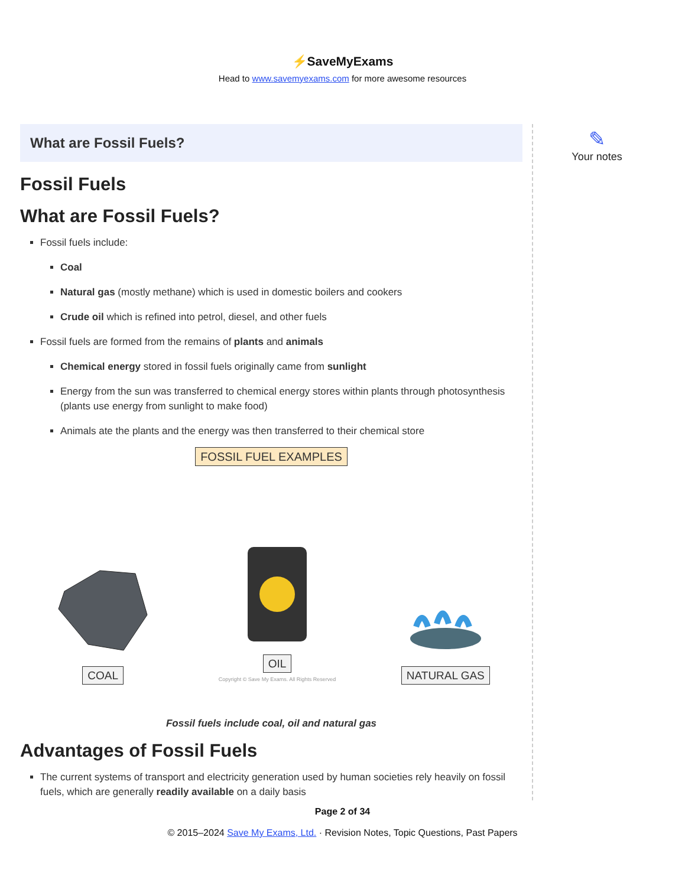⚡SaveMyExams
Head to www.savemyexams.com for more awesome resources
What are Fossil Fuels?
Fossil Fuels
What are Fossil Fuels?
Fossil fuels include:
Coal
Natural gas (mostly methane) which is used in domestic boilers and cookers
Crude oil which is refined into petrol, diesel, and other fuels
Fossil fuels are formed from the remains of plants and animals
Chemical energy stored in fossil fuels originally came from sunlight
Energy from the sun was transferred to chemical energy stores within plants through photosynthesis (plants use energy from sunlight to make food)
Animals ate the plants and the energy was then transferred to their chemical store
FOSSIL FUEL EXAMPLES
COAL
OIL
Copyright © Save My Exams. All Rights Reserved
NATURAL GAS
Fossil fuels include coal, oil and natural gas
Advantages of Fossil Fuels
The current systems of transport and electricity generation used by human societies rely heavily on fossil fuels, which are generally readily available on a daily basis
✎
Your notes
Page 2 of 34
© 2015–2024 Save My Exams, Ltd. · Revision Notes, Topic Questions, Past Papers